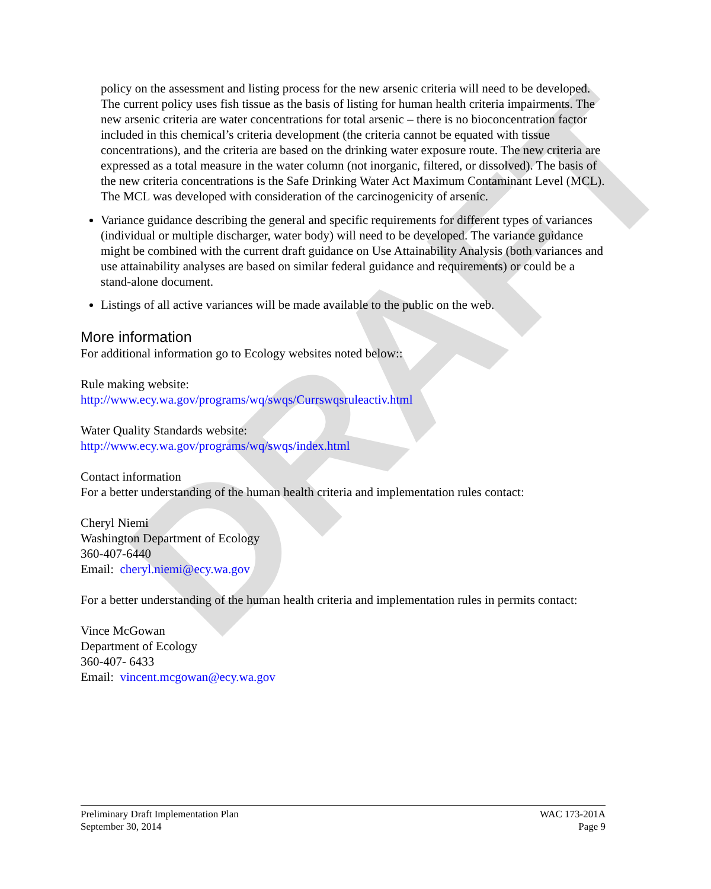DRAFT
policy on the assessment and listing process for the new arsenic criteria will need to be developed. The current policy uses fish tissue as the basis of listing for human health criteria impairments. The new arsenic criteria are water concentrations for total arsenic – there is no bioconcentration factor included in this chemical’s criteria development (the criteria cannot be equated with tissue concentrations), and the criteria are based on the drinking water exposure route. The new criteria are expressed as a total measure in the water column (not inorganic, filtered, or dissolved). The basis of the new criteria concentrations is the Safe Drinking Water Act Maximum Contaminant Level (MCL). The MCL was developed with consideration of the carcinogenicity of arsenic.
Variance guidance describing the general and specific requirements for different types of variances (individual or multiple discharger, water body) will need to be developed. The variance guidance might be combined with the current draft guidance on Use Attainability Analysis (both variances and use attainability analyses are based on similar federal guidance and requirements) or could be a stand-alone document.
Listings of all active variances will be made available to the public on the web.
More information
For additional information go to Ecology websites noted below::
Rule making website:
http://www.ecy.wa.gov/programs/wq/swqs/Currswqsruleactiv.html
Water Quality Standards website:
http://www.ecy.wa.gov/programs/wq/swqs/index.html
Contact information
For a better understanding of the human health criteria and implementation rules contact:
Cheryl Niemi
Washington Department of Ecology
360-407-6440
Email: cheryl.niemi@ecy.wa.gov
For a better understanding of the human health criteria and implementation rules in permits contact:
Vince McGowan
Department of Ecology
360-407- 6433
Email: vincent.mcgowan@ecy.wa.gov
Preliminary Draft Implementation Plan
September 30, 2014
WAC 173-201A
Page 9